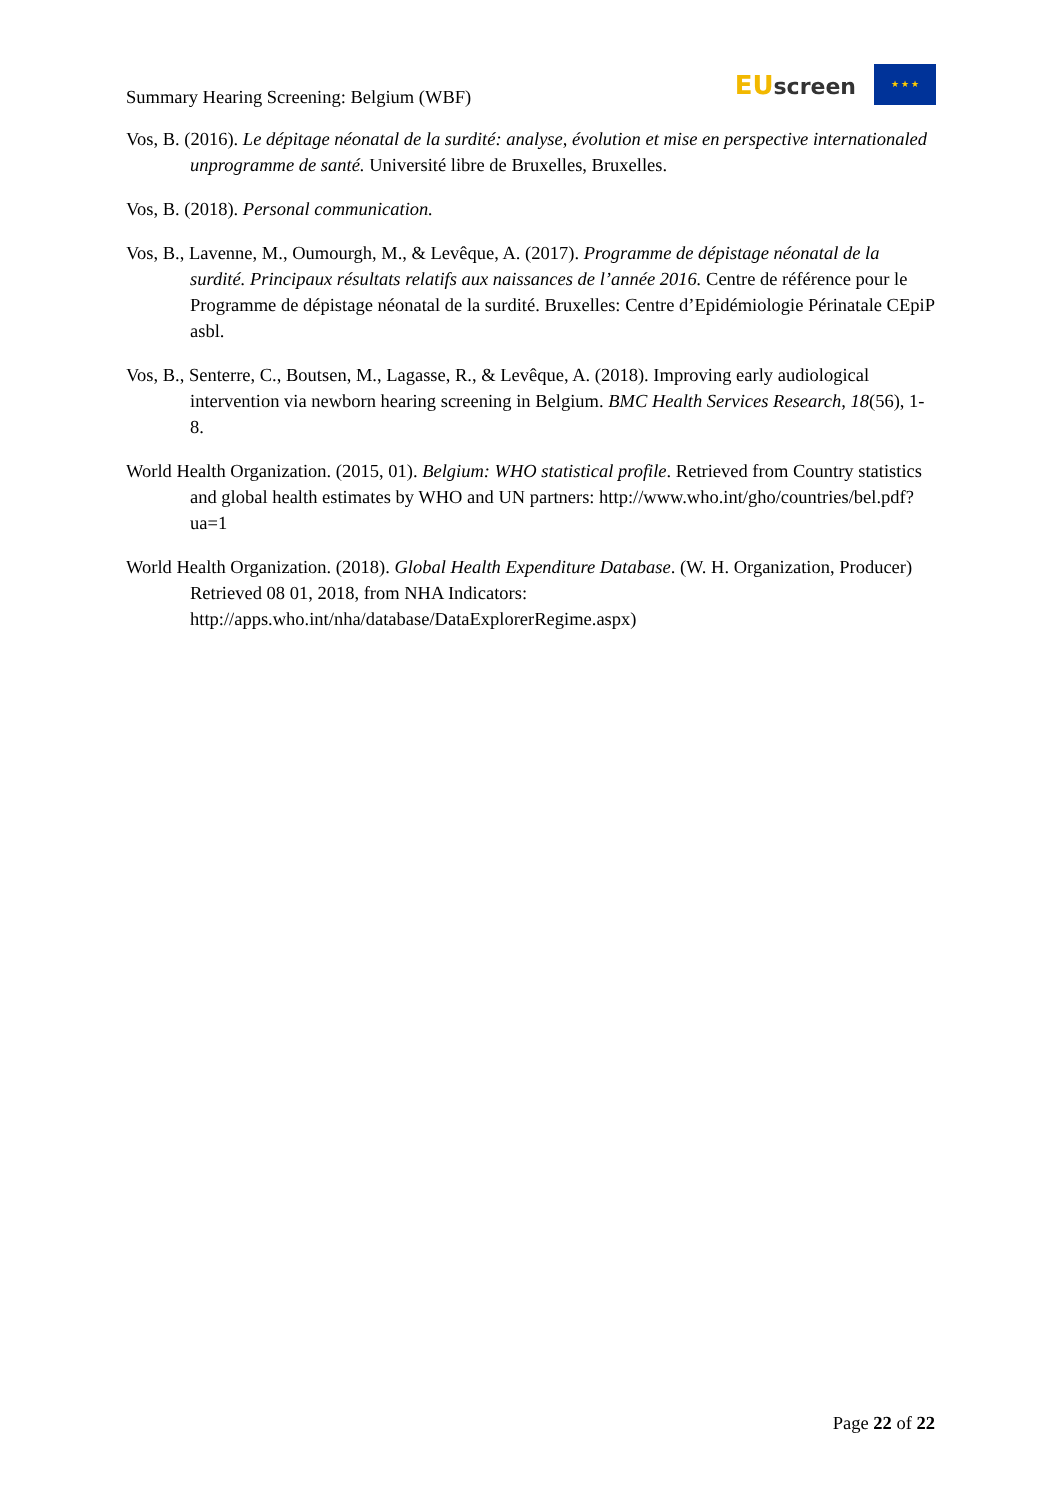Summary Hearing Screening: Belgium (WBF)
EU screen
★ ★ ★
Vos, B. (2016). Le dépitage néonatal de la surdité: analyse, évolution et mise en perspective internationaled unprogramme de santé. Université libre de Bruxelles, Bruxelles.
Vos, B. (2018). Personal communication.
Vos, B., Lavenne, M., Oumourgh, M., & Levêque, A. (2017). Programme de dépistage néonatal de la surdité. Principaux résultats relatifs aux naissances de l’année 2016. Centre de référence pour le Programme de dépistage néonatal de la surdité. Bruxelles: Centre d’Epidémiologie Périnatale CEpiP asbl.
Vos, B., Senterre, C., Boutsen, M., Lagasse, R., & Levêque, A. (2018). Improving early audiological intervention via newborn hearing screening in Belgium. BMC Health Services Research, 18(56), 1-8.
World Health Organization. (2015, 01). Belgium: WHO statistical profile. Retrieved from Country statistics and global health estimates by WHO and UN partners: http://www.who.int/gho/countries/bel.pdf?ua=1
World Health Organization. (2018). Global Health Expenditure Database. (W. H. Organization, Producer) Retrieved 08 01, 2018, from NHA Indicators: http://apps.who.int/nha/database/DataExplorerRegime.aspx)
Page 22 of 22